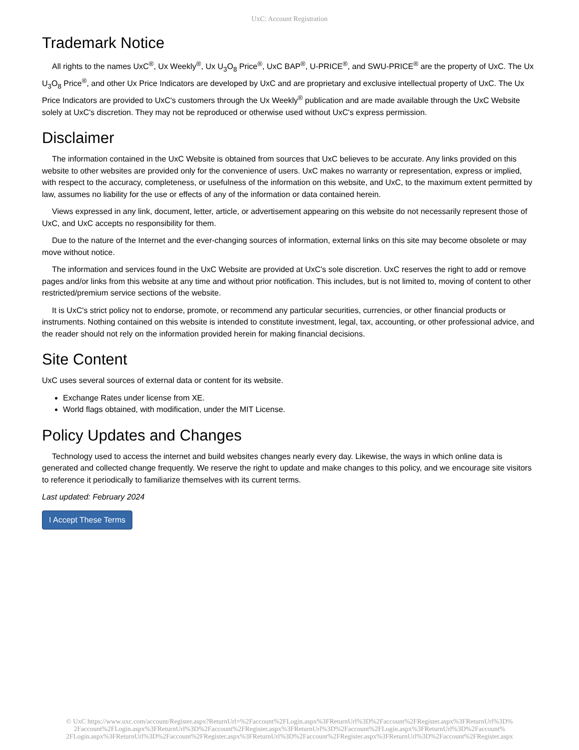UxC: Account Registration
Trademark Notice
All rights to the names UxC<sup>®</sup>, Ux Weekly<sup>®</sup>, Ux U<sub>3</sub>O<sub>8</sub> Price<sup>®</sup>, UxC BAP<sup>®</sup>, U-PRICE<sup>®</sup>, and SWU-PRICE<sup>®</sup> are the property of UxC. The Ux U<sub>3</sub>O<sub>8</sub> Price<sup>®</sup>, and other Ux Price Indicators are developed by UxC and are proprietary and exclusive intellectual property of UxC. The Ux Price Indicators are provided to UxC's customers through the Ux Weekly<sup>®</sup> publication and are made available through the UxC Website solely at UxC's discretion. They may not be reproduced or otherwise used without UxC's express permission.
Disclaimer
The information contained in the UxC Website is obtained from sources that UxC believes to be accurate. Any links provided on this website to other websites are provided only for the convenience of users. UxC makes no warranty or representation, express or implied, with respect to the accuracy, completeness, or usefulness of the information on this website, and UxC, to the maximum extent permitted by law, assumes no liability for the use or effects of any of the information or data contained herein.
Views expressed in any link, document, letter, article, or advertisement appearing on this website do not necessarily represent those of UxC, and UxC accepts no responsibility for them.
Due to the nature of the Internet and the ever-changing sources of information, external links on this site may become obsolete or may move without notice.
The information and services found in the UxC Website are provided at UxC's sole discretion. UxC reserves the right to add or remove pages and/or links from this website at any time and without prior notification. This includes, but is not limited to, moving of content to other restricted/premium service sections of the website.
It is UxC's strict policy not to endorse, promote, or recommend any particular securities, currencies, or other financial products or instruments. Nothing contained on this website is intended to constitute investment, legal, tax, accounting, or other professional advice, and the reader should not rely on the information provided herein for making financial decisions.
Site Content
UxC uses several sources of external data or content for its website.
Exchange Rates under license from XE.
World flags obtained, with modification, under the MIT License.
Policy Updates and Changes
Technology used to access the internet and build websites changes nearly every day. Likewise, the ways in which online data is generated and collected change frequently. We reserve the right to update and make changes to this policy, and we encourage site visitors to reference it periodically to familiarize themselves with its current terms.
Last updated: February 2024
I Accept These Terms
© UxC https://www.uxc.com/account/Register.aspx?ReturnUrl=%2Faccount%2FLogin.aspx%3FReturnUrl%3D%2Faccount%2FRegister.aspx%3FReturnUrl%3D%
2Faccount%2FLogin.aspx%3FReturnUrl%3D%2Faccount%2FRegister.aspx%3FReturnUrl%3D%2Faccount%2FLogin.aspx%3FReturnUrl%3D%2Faccount%
2FLogin.aspx%3FReturnUrl%3D%2Faccount%2FRegister.aspx%3FReturnUrl%3D%2Faccount%2FRegister.aspx%3FReturnUrl%3D%2Faccount%2FRegister.aspx